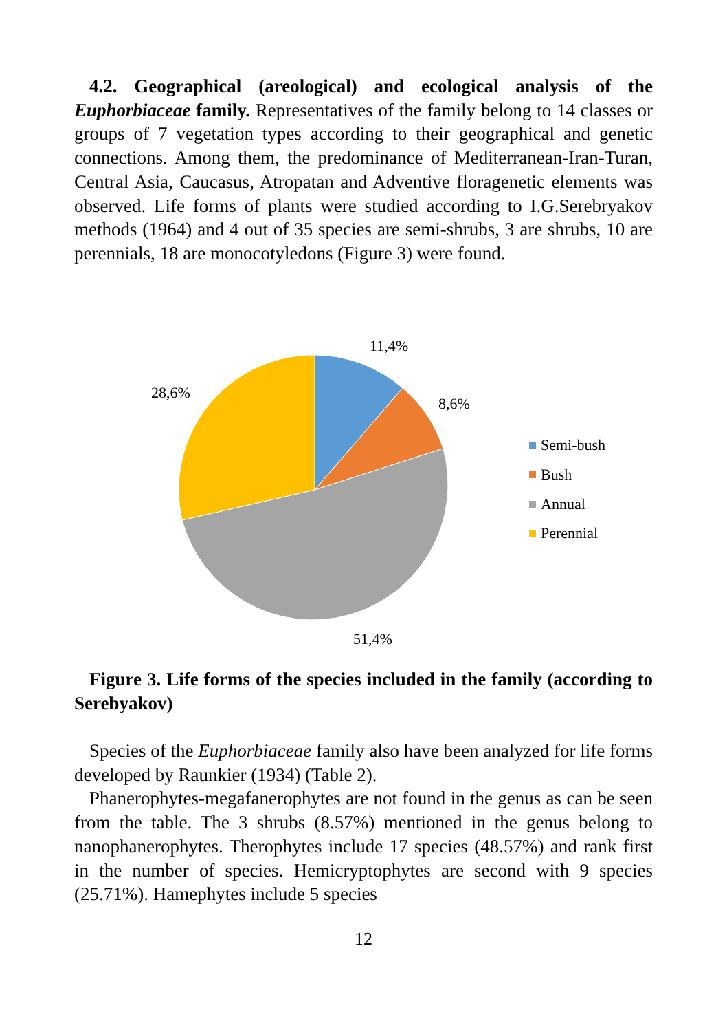4.2. Geographical (areological) and ecological analysis of the Euphorbiaceae family. Representatives of the family belong to 14 classes or groups of 7 vegetation types according to their geographical and genetic connections. Among them, the predominance of Mediterranean-Iran-Turan, Central Asia, Caucasus, Atropatan and Adventive floragenetic elements was observed. Life forms of plants were studied according to I.G.Serebryakov methods (1964) and 4 out of 35 species are semi-shrubs, 3 are shrubs, 10 are perennials, 18 are monocotyledons (Figure 3) were found.
11,4%
8,6%
28,6%
51,4%
Semi-bush
Bush
Annual
Perennial
Figure 3. Life forms of the species included in the family (according to Serebyakov)
Species of the Euphorbiaceae family also have been analyzed for life forms developed by Raunkier (1934) (Table 2).
Phanerophytes-megafanerophytes are not found in the genus as can be seen from the table. The 3 shrubs (8.57%) mentioned in the genus belong to nanophanerophytes. Therophytes include 17 species (48.57%) and rank first in the number of species. Hemicryptophytes are second with 9 species (25.71%). Hamephytes include 5 species
12